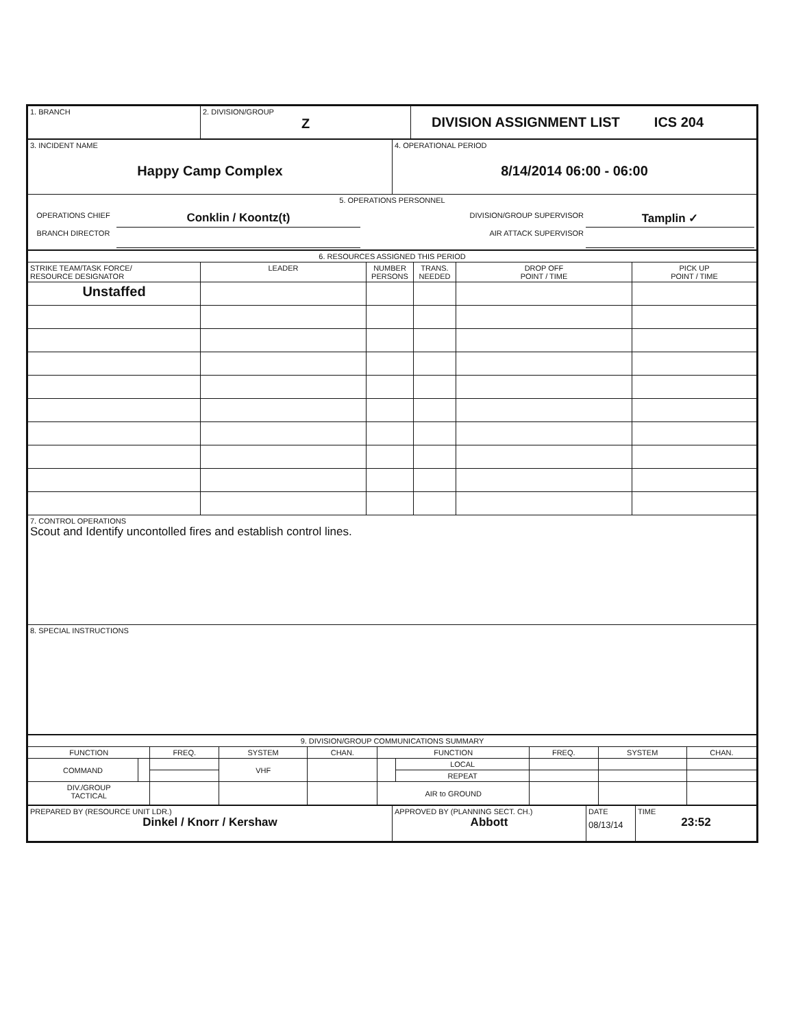| 1. BRANCH | 2. DIVISION/GROUP Z | DIVISION ASSIGNMENT LIST ICS 204 |
| 3. INCIDENT NAME Happy Camp Complex | 4. OPERATIONAL PERIOD 8/14/2014 06:00 - 06:00 |
| 5. OPERATIONS PERSONNEL / OPERATIONS CHIEF / Conklin / Koontz(t) / DIVISION/GROUP SUPERVISOR / Tamplin ✓ / / BRANCH DIRECTOR / / AIR ATTACK SUPERVISOR / / | |
| 6. RESOURCES ASSIGNED THIS PERIOD | | | | | |
| --- | --- | --- | --- | --- | --- |
| STRIKE TEAM/TASK FORCE/ RESOURCE DESIGNATOR | LEADER | NUMBER PERSONS | TRANS. NEEDED | DROP OFF POINT / TIME | PICK UP POINT / TIME |
| Unstaffed | | | | | |
| 7. CONTROL OPERATIONS Scout and Identify uncontolled fires and establish control lines. | | | | | |
| 8. SPECIAL INSTRUCTIONS | | | | | |
| 9. DIVISION/GROUP COMMUNICATIONS SUMMARY | | | | | | | | | |
| --- | --- | --- | --- | --- | --- | --- | --- | --- | --- |
| FUNCTION | | FREQ. | SYSTEM | CHAN. | FUNCTION | | FREQ. | SYSTEM | CHAN. |
| COMMAND | | | VHF | | | LOCAL | | | |
| | | | | | | REPEAT | | | |
| DIV./GROUP TACTICAL | | | | | AIR to GROUND | | | | |
| PREPARED BY (RESOURCE UNIT LDR.) Dinkel / Knorr / Kershaw | APPROVED BY (PLANNING SECT. CH.) Abbott | DATE 08/13/14 | TIME 23:52 |